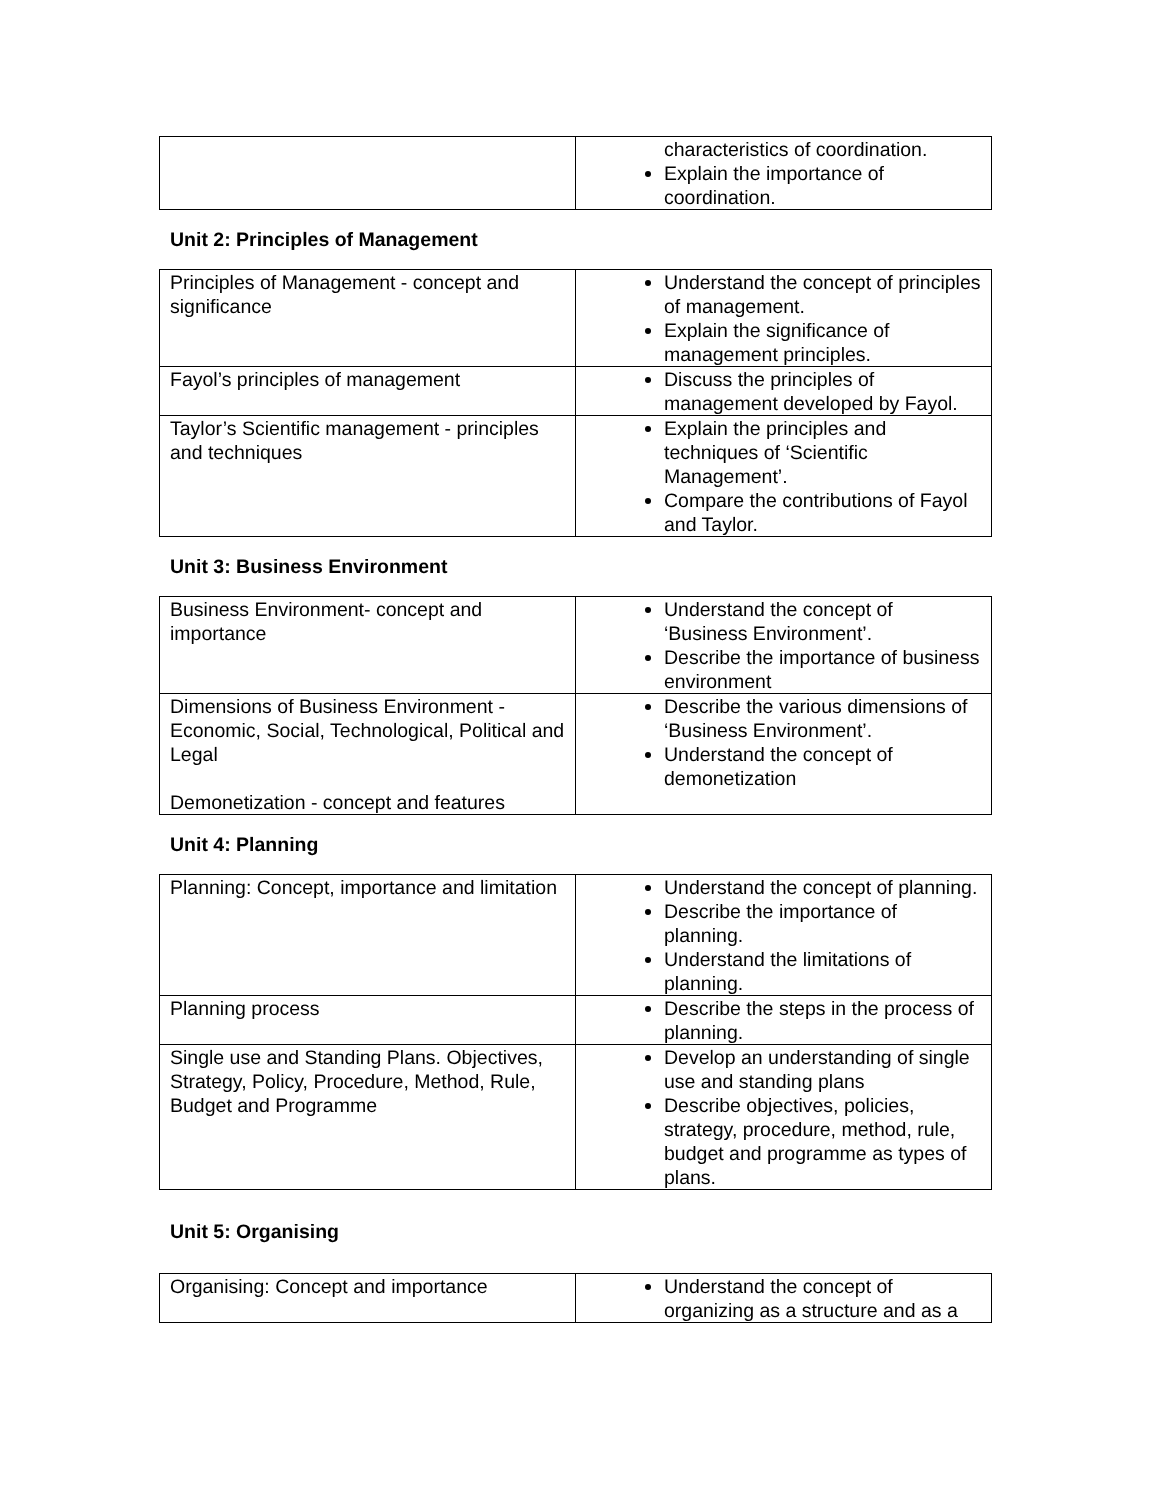| | characteristics of coordination. Explain the importance of coordination. |
Unit 2: Principles of Management
| Principles of Management - concept and significance | Understand the concept of principles of management. Explain the significance of management principles. |
| Fayol’s principles of management | Discuss the principles of management developed by Fayol. |
| Taylor’s Scientific management - principles and techniques | Explain the principles and techniques of ‘Scientific Management’. Compare the contributions of Fayol and Taylor. |
Unit 3: Business Environment
| Business Environment- concept and importance | Understand the concept of ‘Business Environment’. Describe the importance of business environment |
| Dimensions of Business Environment - Economic, Social, Technological, Political and Legal Demonetization - concept and features | Describe the various dimensions of ‘Business Environment’. Understand the concept of demonetization |
Unit 4: Planning
| Planning: Concept, importance and limitation | Understand the concept of planning. Describe the importance of planning. Understand the limitations of planning. |
| Planning process | Describe the steps in the process of planning. |
| Single use and Standing Plans. Objectives, Strategy, Policy, Procedure, Method, Rule, Budget and Programme | Develop an understanding of single use and standing plans Describe objectives, policies, strategy, procedure, method, rule, budget and programme as types of plans. |
Unit 5: Organising
| Organising: Concept and importance | Understand the concept of organizing as a structure and as a |